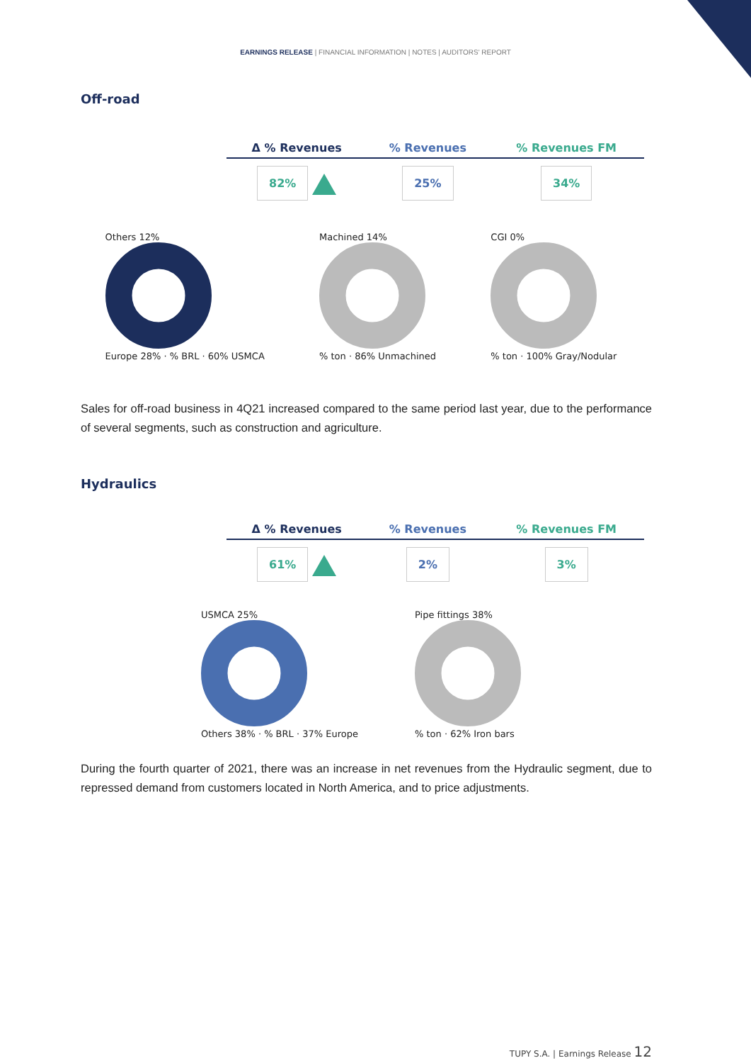EARNINGS RELEASE | FINANCIAL INFORMATION | NOTES | AUDITORS' REPORT
Off-road
| Δ % Revenues | % Revenues | % Revenues FM |
| --- | --- | --- |
| 82% | 25% | 34% |
Others 12%
Europe 28% · % BRL · 60% USMCA
Machined 14%
% ton · 86% Unmachined
CGI 0%
% ton · 100% Gray/Nodular
Sales for off-road business in 4Q21 increased compared to the same period last year, due to the performance of several segments, such as construction and agriculture.
Hydraulics
| Δ % Revenues | % Revenues | % Revenues FM |
| --- | --- | --- |
| 61% | 2% | 3% |
USMCA 25%
Others 38% · % BRL · 37% Europe
Pipe fittings 38%
% ton · 62% Iron bars
During the fourth quarter of 2021, there was an increase in net revenues from the Hydraulic segment, due to repressed demand from customers located in North America, and to price adjustments.
TUPY S.A. | Earnings Release 12